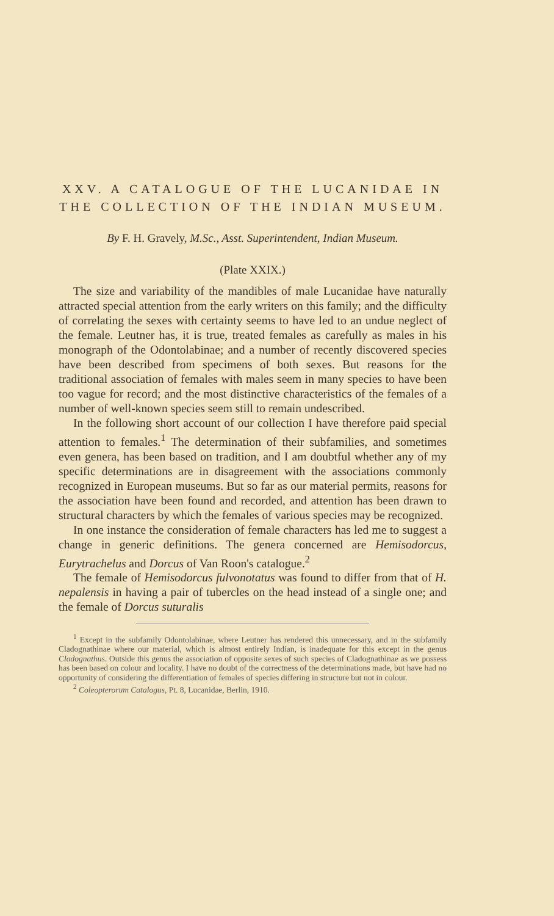XXV. A CATALOGUE OF THE LUCANIDAE IN THE COLLECTION OF THE INDIAN MUSEUM.
By F. H. Gravely, M.Sc., Asst. Superintendent, Indian Museum.
(Plate XXIX.)
The size and variability of the mandibles of male Lucanidae have naturally attracted special attention from the early writers on this family; and the difficulty of correlating the sexes with certainty seems to have led to an undue neglect of the female. Leutner has, it is true, treated females as carefully as males in his monograph of the Odontolabinae; and a number of recently discovered species have been described from specimens of both sexes. But reasons for the traditional association of females with males seem in many species to have been too vague for record; and the most distinctive characteristics of the females of a number of well-known species seem still to remain undescribed.
In the following short account of our collection I have therefore paid special attention to females.<sup>1</sup> The determination of their subfamilies, and sometimes even genera, has been based on tradition, and I am doubtful whether any of my specific determinations are in disagreement with the associations commonly recognized in European museums. But so far as our material permits, reasons for the association have been found and recorded, and attention has been drawn to structural characters by which the females of various species may be recognized.
In one instance the consideration of female characters has led me to suggest a change in generic definitions. The genera concerned are Hemisodorcus, Eurytrachelus and Dorcus of Van Roon's catalogue.<sup>2</sup>
The female of Hemisodorcus fulvonotatus was found to differ from that of H. nepalensis in having a pair of tubercles on the head instead of a single one; and the female of Dorcus suturalis
<sup>1</sup> Except in the subfamily Odontolabinae, where Leutner has rendered this unnecessary, and in the subfamily Cladognathinae where our material, which is almost entirely Indian, is inadequate for this except in the genus Cladognathus. Outside this genus the association of opposite sexes of such species of Cladognathinae as we possess has been based on colour and locality. I have no doubt of the correctness of the determinations made, but have had no opportunity of considering the differentiation of females of species differing in structure but not in colour.
<sup>2</sup> Coleopterorum Catalogus, Pt. 8, Lucanidae, Berlin, 1910.